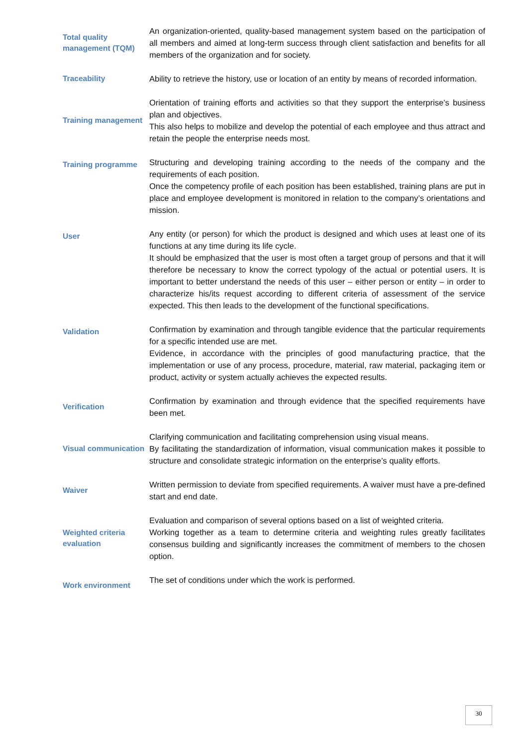Total quality management (TQM)
An organization-oriented, quality-based management system based on the participation of all members and aimed at long-term success through client satisfaction and benefits for all members of the organization and for society.
Traceability
Ability to retrieve the history, use or location of an entity by means of recorded information.
Training management
Orientation of training efforts and activities so that they support the enterprise’s business plan and objectives.
This also helps to mobilize and develop the potential of each employee and thus attract and retain the people the enterprise needs most.
Training programme
Structuring and developing training according to the needs of the company and the requirements of each position.
Once the competency profile of each position has been established, training plans are put in place and employee development is monitored in relation to the company’s orientations and mission.
User
Any entity (or person) for which the product is designed and which uses at least one of its functions at any time during its life cycle.
It should be emphasized that the user is most often a target group of persons and that it will therefore be necessary to know the correct typology of the actual or potential users. It is important to better understand the needs of this user – either person or entity – in order to characterize his/its request according to different criteria of assessment of the service expected. This then leads to the development of the functional specifications.
Validation
Confirmation by examination and through tangible evidence that the particular requirements for a specific intended use are met.
Evidence, in accordance with the principles of good manufacturing practice, that the implementation or use of any process, procedure, material, raw material, packaging item or product, activity or system actually achieves the expected results.
Verification
Confirmation by examination and through evidence that the specified requirements have been met.
Visual communication
Clarifying communication and facilitating comprehension using visual means.
By facilitating the standardization of information, visual communication makes it possible to structure and consolidate strategic information on the enterprise’s quality efforts.
Waiver
Written permission to deviate from specified requirements. A waiver must have a pre-defined start and end date.
Weighted criteria evaluation
Evaluation and comparison of several options based on a list of weighted criteria.
Working together as a team to determine criteria and weighting rules greatly facilitates consensus building and significantly increases the commitment of members to the chosen option.
Work environment
The set of conditions under which the work is performed.
30